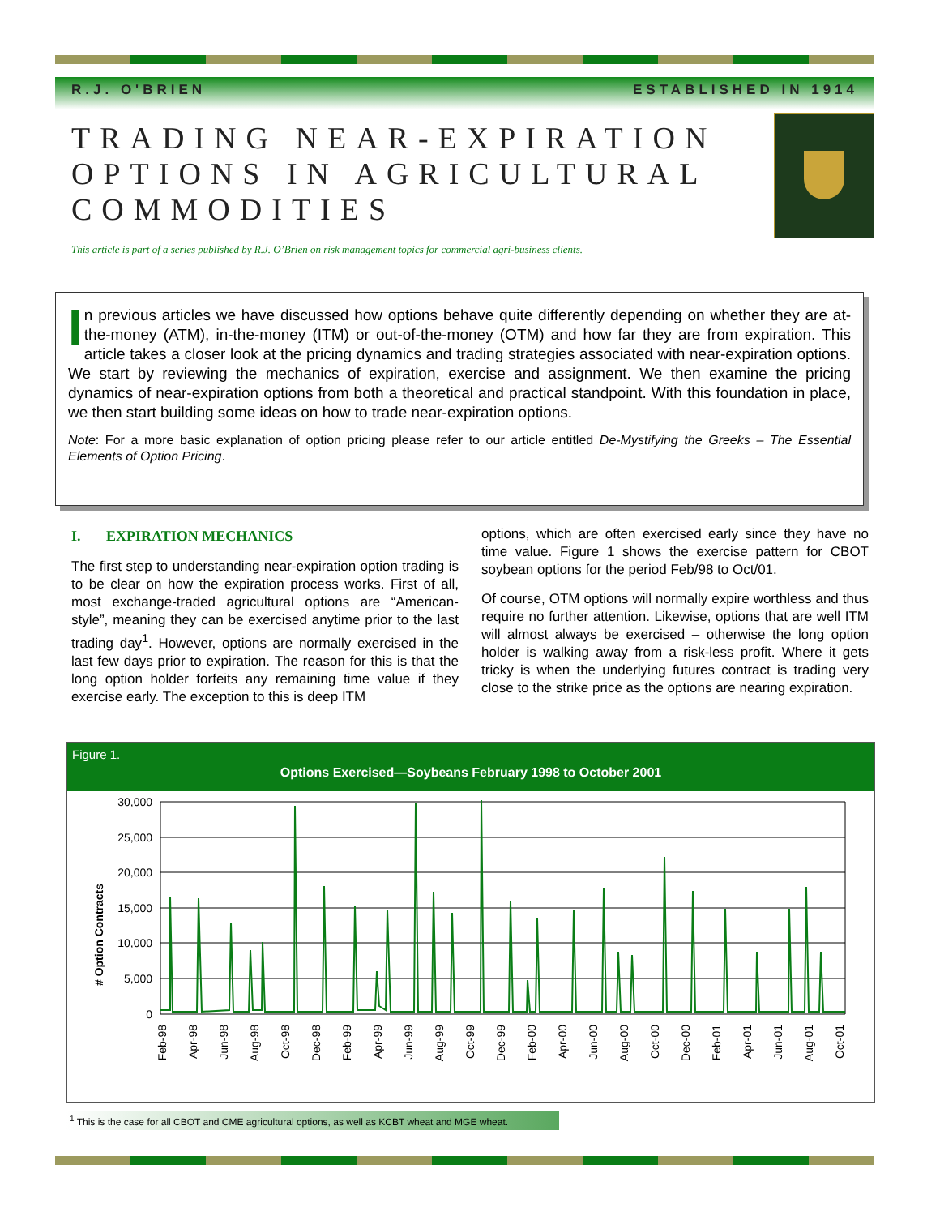R.J. O'BRIEN ESTABLISHED IN 1914
TRADING NEAR-EXPIRATION
OPTIONS IN AGRICULTURAL
COMMODITIES
This article is part of a series published by R.J. O’Brien on risk management topics for commercial agri-business clients.
In previous articles we have discussed how options behave quite differently depending on whether they are at-the-money (ATM), in-the-money (ITM) or out-of-the-money (OTM) and how far they are from expiration. This article takes a closer look at the pricing dynamics and trading strategies associated with near-expiration options. We start by reviewing the mechanics of expiration, exercise and assignment. We then examine the pricing dynamics of near-expiration options from both a theoretical and practical standpoint. With this foundation in place, we then start building some ideas on how to trade near-expiration options.
Note: For a more basic explanation of option pricing please refer to our article entitled De-Mystifying the Greeks – The Essential Elements of Option Pricing.
I. EXPIRATION MECHANICS
The first step to understanding near-expiration option trading is to be clear on how the expiration process works. First of all, most exchange-traded agricultural options are “American-style”, meaning they can be exercised anytime prior to the last trading day<sup>1</sup>. However, options are normally exercised in the last few days prior to expiration. The reason for this is that the long option holder forfeits any remaining time value if they exercise early. The exception to this is deep ITM
options, which are often exercised early since they have no time value. Figure 1 shows the exercise pattern for CBOT soybean options for the period Feb/98 to Oct/01.
Of course, OTM options will normally expire worthless and thus require no further attention. Likewise, options that are well ITM will almost always be exercised – otherwise the long option holder is walking away from a risk-less profit. Where it gets tricky is when the underlying futures contract is trading very close to the strike price as the options are nearing expiration.
Figure 1.
Options Exercised—Soybeans February 1998 to October 2001
# Option Contracts
30,000
25,000
20,000
15,000
10,000
5,000
0
Feb-98
Apr-98
Jun-98
Aug-98
Oct-98
Dec-98
Feb-99
Apr-99
Jun-99
Aug-99
Oct-99
Dec-99
Feb-00
Apr-00
Jun-00
Aug-00
Oct-00
Dec-00
Feb-01
Apr-01
Jun-01
Aug-01
Oct-01
<sup>1</sup> This is the case for all CBOT and CME agricultural options, as well as KCBT wheat and MGE wheat.